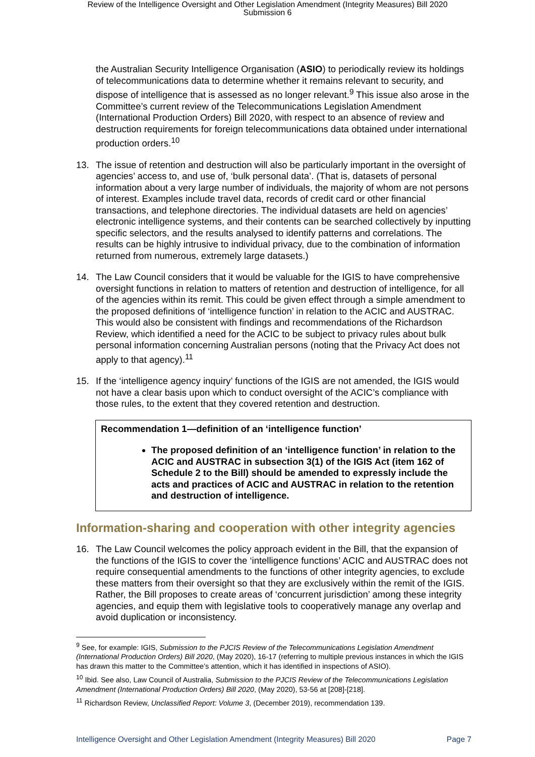Review of the Intelligence Oversight and Other Legislation Amendment (Integrity Measures) Bill 2020
Submission 6
the Australian Security Intelligence Organisation (ASIO) to periodically review its holdings of telecommunications data to determine whether it remains relevant to security, and dispose of intelligence that is assessed as no longer relevant.<sup>9</sup> This issue also arose in the Committee’s current review of the Telecommunications Legislation Amendment (International Production Orders) Bill 2020, with respect to an absence of review and destruction requirements for foreign telecommunications data obtained under international production orders.<sup>10</sup>
13. The issue of retention and destruction will also be particularly important in the oversight of agencies’ access to, and use of, ‘bulk personal data’. (That is, datasets of personal information about a very large number of individuals, the majority of whom are not persons of interest. Examples include travel data, records of credit card or other financial transactions, and telephone directories. The individual datasets are held on agencies’ electronic intelligence systems, and their contents can be searched collectively by inputting specific selectors, and the results analysed to identify patterns and correlations. The results can be highly intrusive to individual privacy, due to the combination of information returned from numerous, extremely large datasets.)
14. The Law Council considers that it would be valuable for the IGIS to have comprehensive oversight functions in relation to matters of retention and destruction of intelligence, for all of the agencies within its remit. This could be given effect through a simple amendment to the proposed definitions of ‘intelligence function’ in relation to the ACIC and AUSTRAC. This would also be consistent with findings and recommendations of the Richardson Review, which identified a need for the ACIC to be subject to privacy rules about bulk personal information concerning Australian persons (noting that the Privacy Act does not apply to that agency).<sup>11</sup>
15. If the ‘intelligence agency inquiry’ functions of the IGIS are not amended, the IGIS would not have a clear basis upon which to conduct oversight of the ACIC’s compliance with those rules, to the extent that they covered retention and destruction.
Recommendation 1—definition of an ‘intelligence function’
The proposed definition of an ‘intelligence function’ in relation to the ACIC and AUSTRAC in subsection 3(1) of the IGIS Act (item 162 of Schedule 2 to the Bill) should be amended to expressly include the acts and practices of ACIC and AUSTRAC in relation to the retention and destruction of intelligence.
Information-sharing and cooperation with other integrity agencies
16. The Law Council welcomes the policy approach evident in the Bill, that the expansion of the functions of the IGIS to cover the ‘intelligence functions’ ACIC and AUSTRAC does not require consequential amendments to the functions of other integrity agencies, to exclude these matters from their oversight so that they are exclusively within the remit of the IGIS. Rather, the Bill proposes to create areas of ‘concurrent jurisdiction’ among these integrity agencies, and equip them with legislative tools to cooperatively manage any overlap and avoid duplication or inconsistency.
<sup>9</sup> See, for example: IGIS, Submission to the PJCIS Review of the Telecommunications Legislation Amendment (International Production Orders) Bill 2020, (May 2020), 16-17 (referring to multiple previous instances in which the IGIS has drawn this matter to the Committee’s attention, which it has identified in inspections of ASIO).
<sup>10</sup> Ibid. See also, Law Council of Australia, Submission to the PJCIS Review of the Telecommunications Legislation Amendment (International Production Orders) Bill 2020, (May 2020), 53-56 at [208]-[218].
<sup>11</sup> Richardson Review, Unclassified Report: Volume 3, (December 2019), recommendation 139.
Intelligence Oversight and Other Legislation Amendment (Integrity Measures) Bill 2020 Page 7